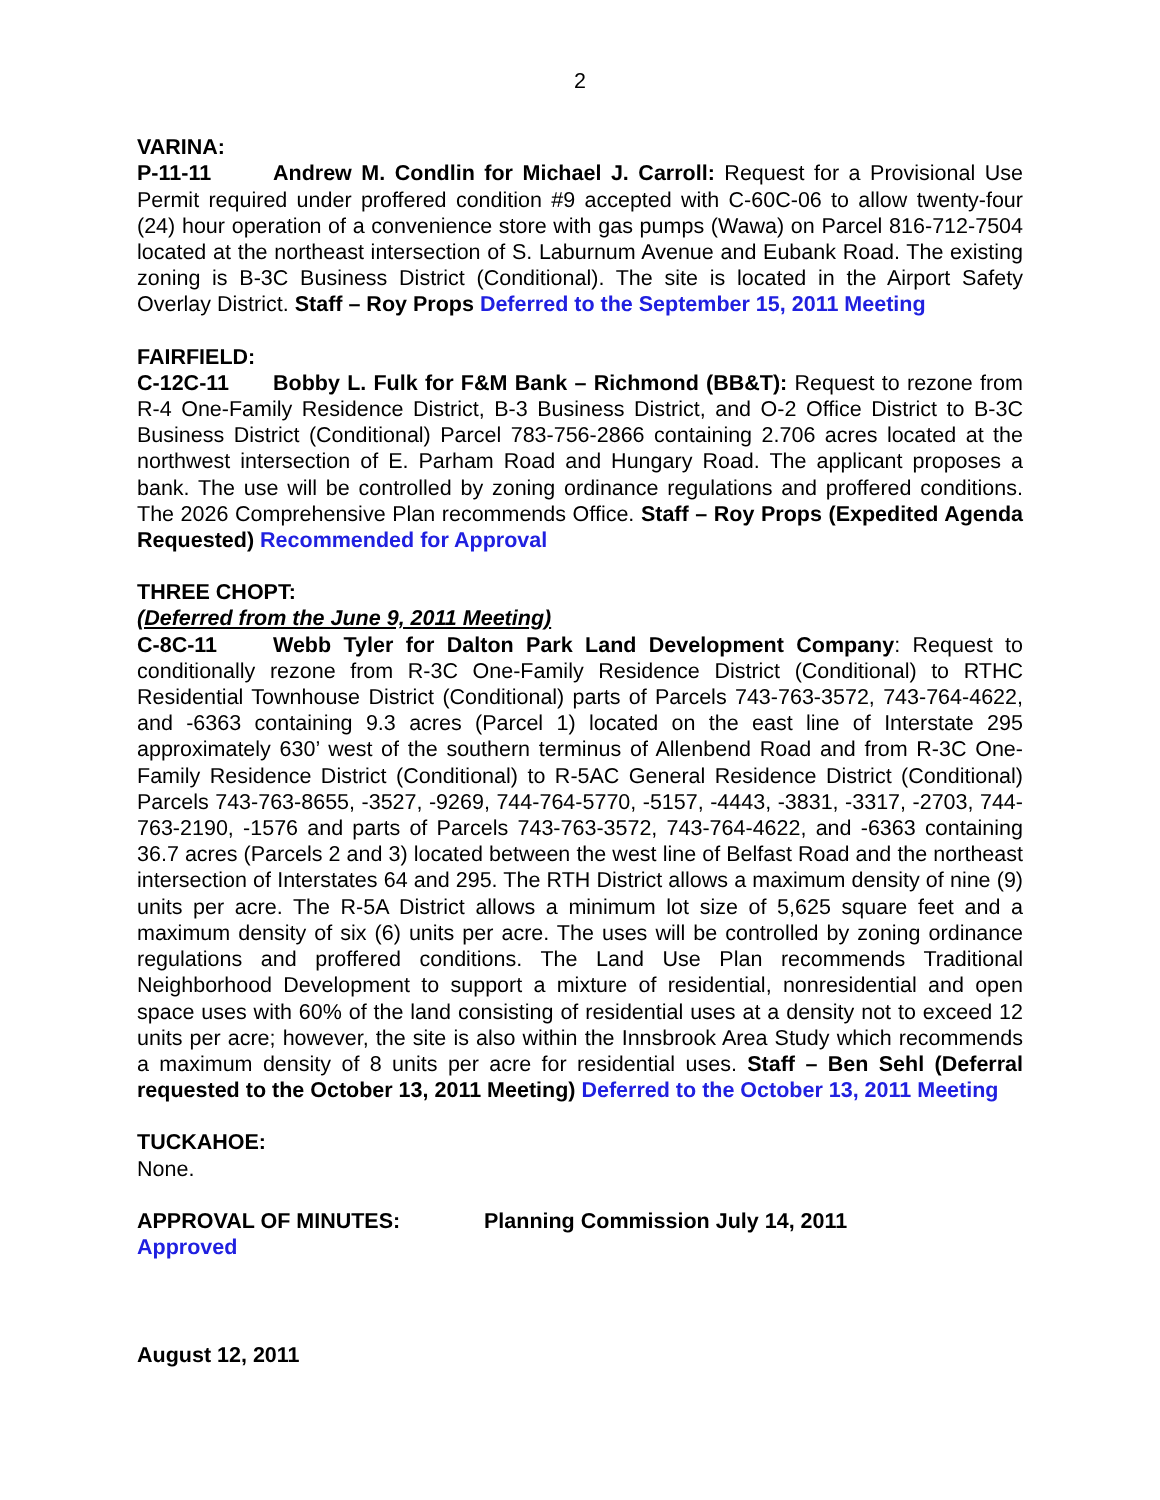2
VARINA:
P-11-11 Andrew M. Condlin for Michael J. Carroll: Request for a Provisional Use Permit required under proffered condition #9 accepted with C-60C-06 to allow twenty-four (24) hour operation of a convenience store with gas pumps (Wawa) on Parcel 816-712-7504 located at the northeast intersection of S. Laburnum Avenue and Eubank Road. The existing zoning is B-3C Business District (Conditional). The site is located in the Airport Safety Overlay District. Staff – Roy Props Deferred to the September 15, 2011 Meeting
FAIRFIELD:
C-12C-11 Bobby L. Fulk for F&M Bank – Richmond (BB&T): Request to rezone from R-4 One-Family Residence District, B-3 Business District, and O-2 Office District to B-3C Business District (Conditional) Parcel 783-756-2866 containing 2.706 acres located at the northwest intersection of E. Parham Road and Hungary Road. The applicant proposes a bank. The use will be controlled by zoning ordinance regulations and proffered conditions. The 2026 Comprehensive Plan recommends Office. Staff – Roy Props (Expedited Agenda Requested) Recommended for Approval
THREE CHOPT:
(Deferred from the June 9, 2011 Meeting)
C-8C-11 Webb Tyler for Dalton Park Land Development Company: Request to conditionally rezone from R-3C One-Family Residence District (Conditional) to RTHC Residential Townhouse District (Conditional) parts of Parcels 743-763-3572, 743-764-4622, and -6363 containing 9.3 acres (Parcel 1) located on the east line of Interstate 295 approximately 630’ west of the southern terminus of Allenbend Road and from R-3C One-Family Residence District (Conditional) to R-5AC General Residence District (Conditional) Parcels 743-763-8655, -3527, -9269, 744-764-5770, -5157, -4443, -3831, -3317, -2703, 744-763-2190, -1576 and parts of Parcels 743-763-3572, 743-764-4622, and -6363 containing 36.7 acres (Parcels 2 and 3) located between the west line of Belfast Road and the northeast intersection of Interstates 64 and 295. The RTH District allows a maximum density of nine (9) units per acre. The R-5A District allows a minimum lot size of 5,625 square feet and a maximum density of six (6) units per acre. The uses will be controlled by zoning ordinance regulations and proffered conditions. The Land Use Plan recommends Traditional Neighborhood Development to support a mixture of residential, nonresidential and open space uses with 60% of the land consisting of residential uses at a density not to exceed 12 units per acre; however, the site is also within the Innsbrook Area Study which recommends a maximum density of 8 units per acre for residential uses. Staff – Ben Sehl (Deferral requested to the October 13, 2011 Meeting) Deferred to the October 13, 2011 Meeting
TUCKAHOE:
None.
APPROVAL OF MINUTES: Planning Commission July 14, 2011
Approved
August 12, 2011